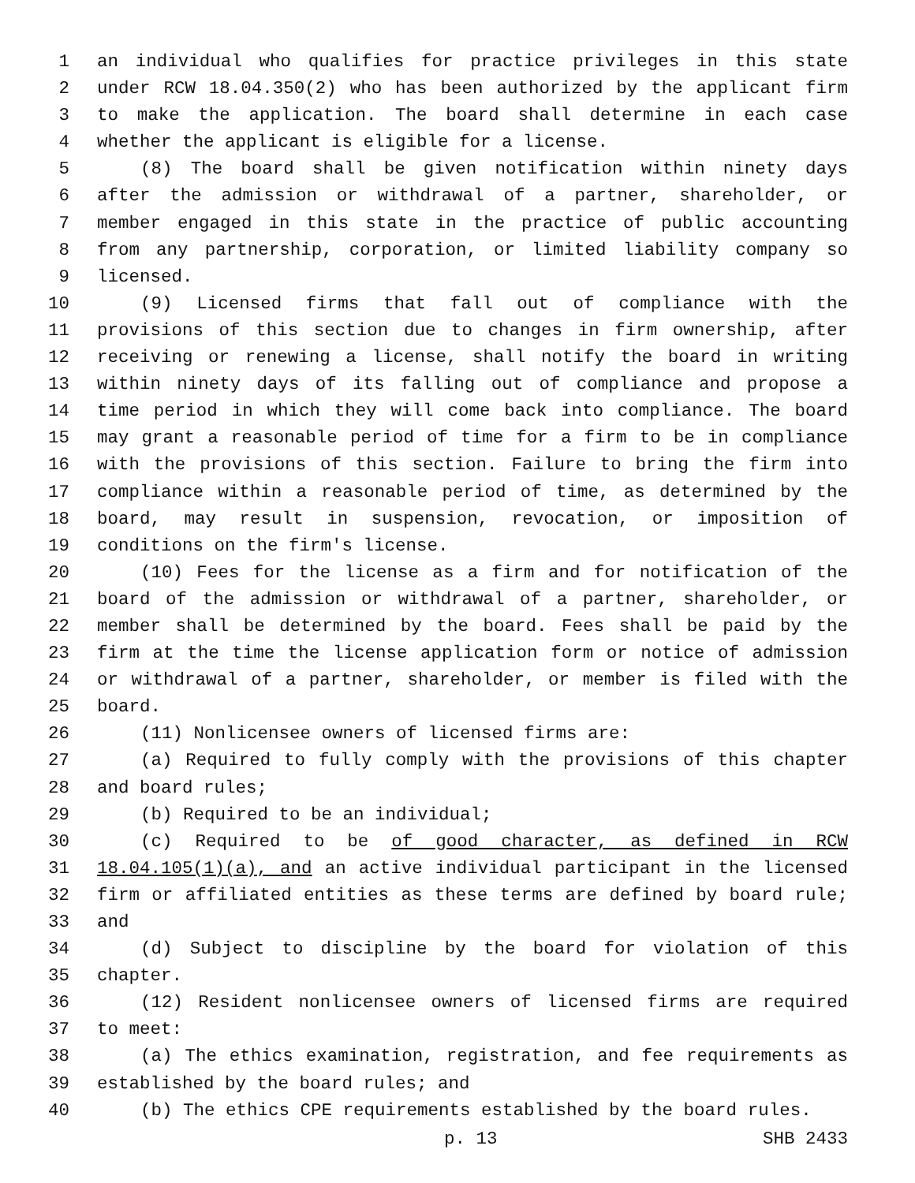1 an individual who qualifies for practice privileges in this state
2 under RCW 18.04.350(2) who has been authorized by the applicant firm
3 to make the application. The board shall determine in each case
4 whether the applicant is eligible for a license.
5 (8) The board shall be given notification within ninety days
6 after the admission or withdrawal of a partner, shareholder, or
7 member engaged in this state in the practice of public accounting
8 from any partnership, corporation, or limited liability company so
9 licensed.
10 (9) Licensed firms that fall out of compliance with the
11 provisions of this section due to changes in firm ownership, after
12 receiving or renewing a license, shall notify the board in writing
13 within ninety days of its falling out of compliance and propose a
14 time period in which they will come back into compliance. The board
15 may grant a reasonable period of time for a firm to be in compliance
16 with the provisions of this section. Failure to bring the firm into
17 compliance within a reasonable period of time, as determined by the
18 board, may result in suspension, revocation, or imposition of
19 conditions on the firm's license.
20 (10) Fees for the license as a firm and for notification of the
21 board of the admission or withdrawal of a partner, shareholder, or
22 member shall be determined by the board. Fees shall be paid by the
23 firm at the time the license application form or notice of admission
24 or withdrawal of a partner, shareholder, or member is filed with the
25 board.
26 (11) Nonlicensee owners of licensed firms are:
27 (a) Required to fully comply with the provisions of this chapter
28 and board rules;
29 (b) Required to be an individual;
30 (c) Required to be of good character, as defined in RCW
31 18.04.105(1)(a), and an active individual participant in the licensed
32 firm or affiliated entities as these terms are defined by board rule;
33 and
34 (d) Subject to discipline by the board for violation of this
35 chapter.
36 (12) Resident nonlicensee owners of licensed firms are required
37 to meet:
38 (a) The ethics examination, registration, and fee requirements as
39 established by the board rules; and
40 (b) The ethics CPE requirements established by the board rules.
p. 13 SHB 2433